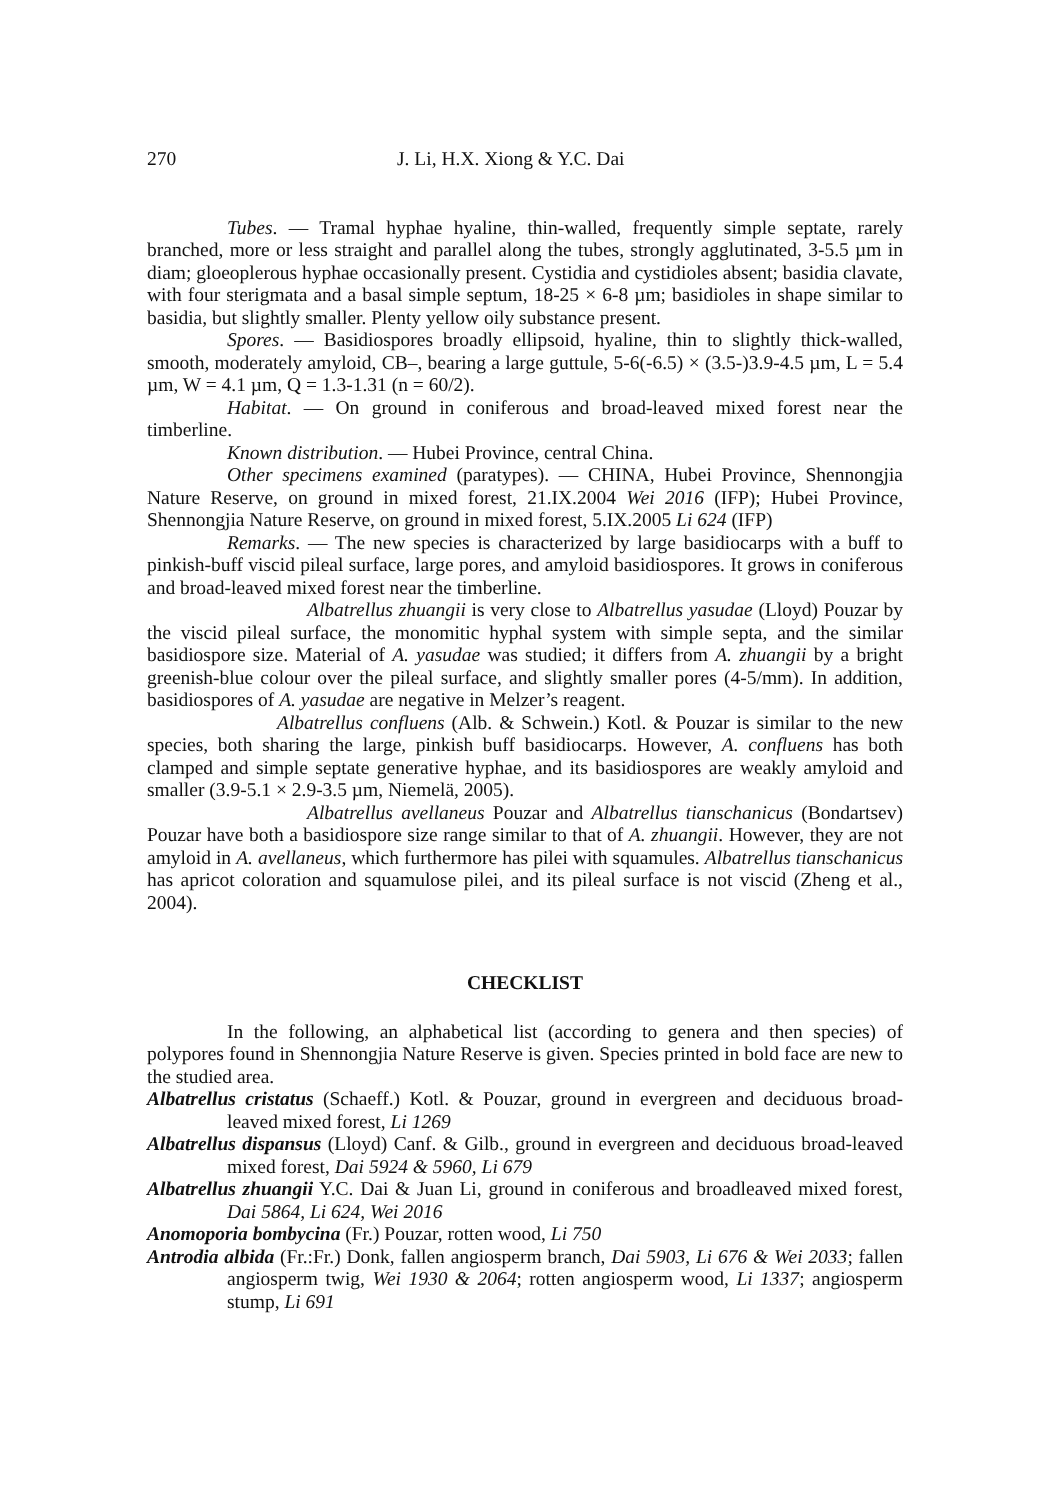270 J. Li, H.X. Xiong & Y.C. Dai
Tubes. — Tramal hyphae hyaline, thin-walled, frequently simple septate, rarely branched, more or less straight and parallel along the tubes, strongly agglutinated, 3-5.5 µm in diam; gloeoplerous hyphae occasionally present. Cystidia and cystidioles absent; basidia clavate, with four sterigmata and a basal simple septum, 18-25 × 6-8 µm; basidioles in shape similar to basidia, but slightly smaller. Plenty yellow oily substance present.
Spores. — Basidiospores broadly ellipsoid, hyaline, thin to slightly thick-walled, smooth, moderately amyloid, CB–, bearing a large guttule, 5-6(-6.5) × (3.5-)3.9-4.5 µm, L = 5.4 µm, W = 4.1 µm, Q = 1.3-1.31 (n = 60/2).
Habitat. — On ground in coniferous and broad-leaved mixed forest near the timberline.
Known distribution. — Hubei Province, central China.
Other specimens examined (paratypes). — CHINA, Hubei Province, Shennongjia Nature Reserve, on ground in mixed forest, 21.IX.2004 Wei 2016 (IFP); Hubei Province, Shennongjia Nature Reserve, on ground in mixed forest, 5.IX.2005 Li 624 (IFP)
Remarks. — The new species is characterized by large basidiocarps with a buff to pinkish-buff viscid pileal surface, large pores, and amyloid basidiospores. It grows in coniferous and broad-leaved mixed forest near the timberline.
Albatrellus zhuangii is very close to Albatrellus yasudae (Lloyd) Pouzar by the viscid pileal surface, the monomitic hyphal system with simple septa, and the similar basidiospore size. Material of A. yasudae was studied; it differs from A. zhuangii by a bright greenish-blue colour over the pileal surface, and slightly smaller pores (4-5/mm). In addition, basidiospores of A. yasudae are negative in Melzer’s reagent.
Albatrellus confluens (Alb. & Schwein.) Kotl. & Pouzar is similar to the new species, both sharing the large, pinkish buff basidiocarps. However, A. confluens has both clamped and simple septate generative hyphae, and its basidiospores are weakly amyloid and smaller (3.9-5.1 × 2.9-3.5 µm, Niemelä, 2005).
Albatrellus avellaneus Pouzar and Albatrellus tianschanicus (Bondartsev) Pouzar have both a basidiospore size range similar to that of A. zhuangii. However, they are not amyloid in A. avellaneus, which furthermore has pilei with squamules. Albatrellus tianschanicus has apricot coloration and squamulose pilei, and its pileal surface is not viscid (Zheng et al., 2004).
CHECKLIST
In the following, an alphabetical list (according to genera and then species) of polypores found in Shennongjia Nature Reserve is given. Species printed in bold face are new to the studied area.
Albatrellus cristatus (Schaeff.) Kotl. & Pouzar, ground in evergreen and deciduous broad-leaved mixed forest, Li 1269
Albatrellus dispansus (Lloyd) Canf. & Gilb., ground in evergreen and deciduous broad-leaved mixed forest, Dai 5924 & 5960, Li 679
Albatrellus zhuangii Y.C. Dai & Juan Li, ground in coniferous and broadleaved mixed forest, Dai 5864, Li 624, Wei 2016
Anomoporia bombycina (Fr.) Pouzar, rotten wood, Li 750
Antrodia albida (Fr.:Fr.) Donk, fallen angiosperm branch, Dai 5903, Li 676 & Wei 2033; fallen angiosperm twig, Wei 1930 & 2064; rotten angiosperm wood, Li 1337; angiosperm stump, Li 691